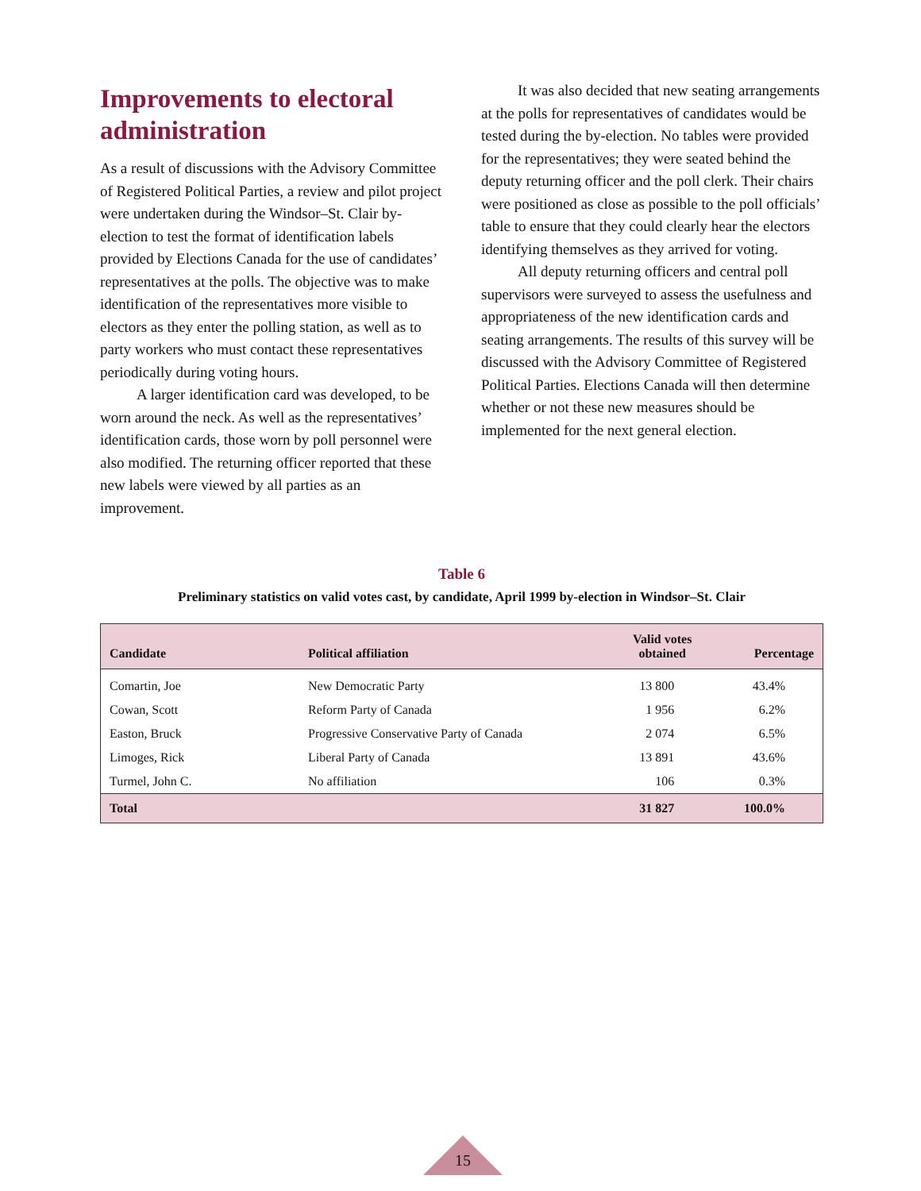Improvements to electoral administration
As a result of discussions with the Advisory Committee of Registered Political Parties, a review and pilot project were undertaken during the Windsor–St. Clair by-election to test the format of identification labels provided by Elections Canada for the use of candidates’ representatives at the polls. The objective was to make identification of the representatives more visible to electors as they enter the polling station, as well as to party workers who must contact these representatives periodically during voting hours.
A larger identification card was developed, to be worn around the neck. As well as the representatives’ identification cards, those worn by poll personnel were also modified. The returning officer reported that these new labels were viewed by all parties as an improvement.
It was also decided that new seating arrangements at the polls for representatives of candidates would be tested during the by-election. No tables were provided for the representatives; they were seated behind the deputy returning officer and the poll clerk. Their chairs were positioned as close as possible to the poll officials’ table to ensure that they could clearly hear the electors identifying themselves as they arrived for voting.
All deputy returning officers and central poll supervisors were surveyed to assess the usefulness and appropriateness of the new identification cards and seating arrangements. The results of this survey will be discussed with the Advisory Committee of Registered Political Parties. Elections Canada will then determine whether or not these new measures should be implemented for the next general election.
Table 6
Preliminary statistics on valid votes cast, by candidate, April 1999 by-election in Windsor–St. Clair
| Candidate | Political affiliation | Valid votes obtained | Percentage |
| --- | --- | --- | --- |
| Comartin, Joe | New Democratic Party | 13 800 | 43.4% |
| Cowan, Scott | Reform Party of Canada | 1 956 | 6.2% |
| Easton, Bruck | Progressive Conservative Party of Canada | 2 074 | 6.5% |
| Limoges, Rick | Liberal Party of Canada | 13 891 | 43.6% |
| Turmel, John C. | No affiliation | 106 | 0.3% |
| Total | | 31 827 | 100.0% |
15